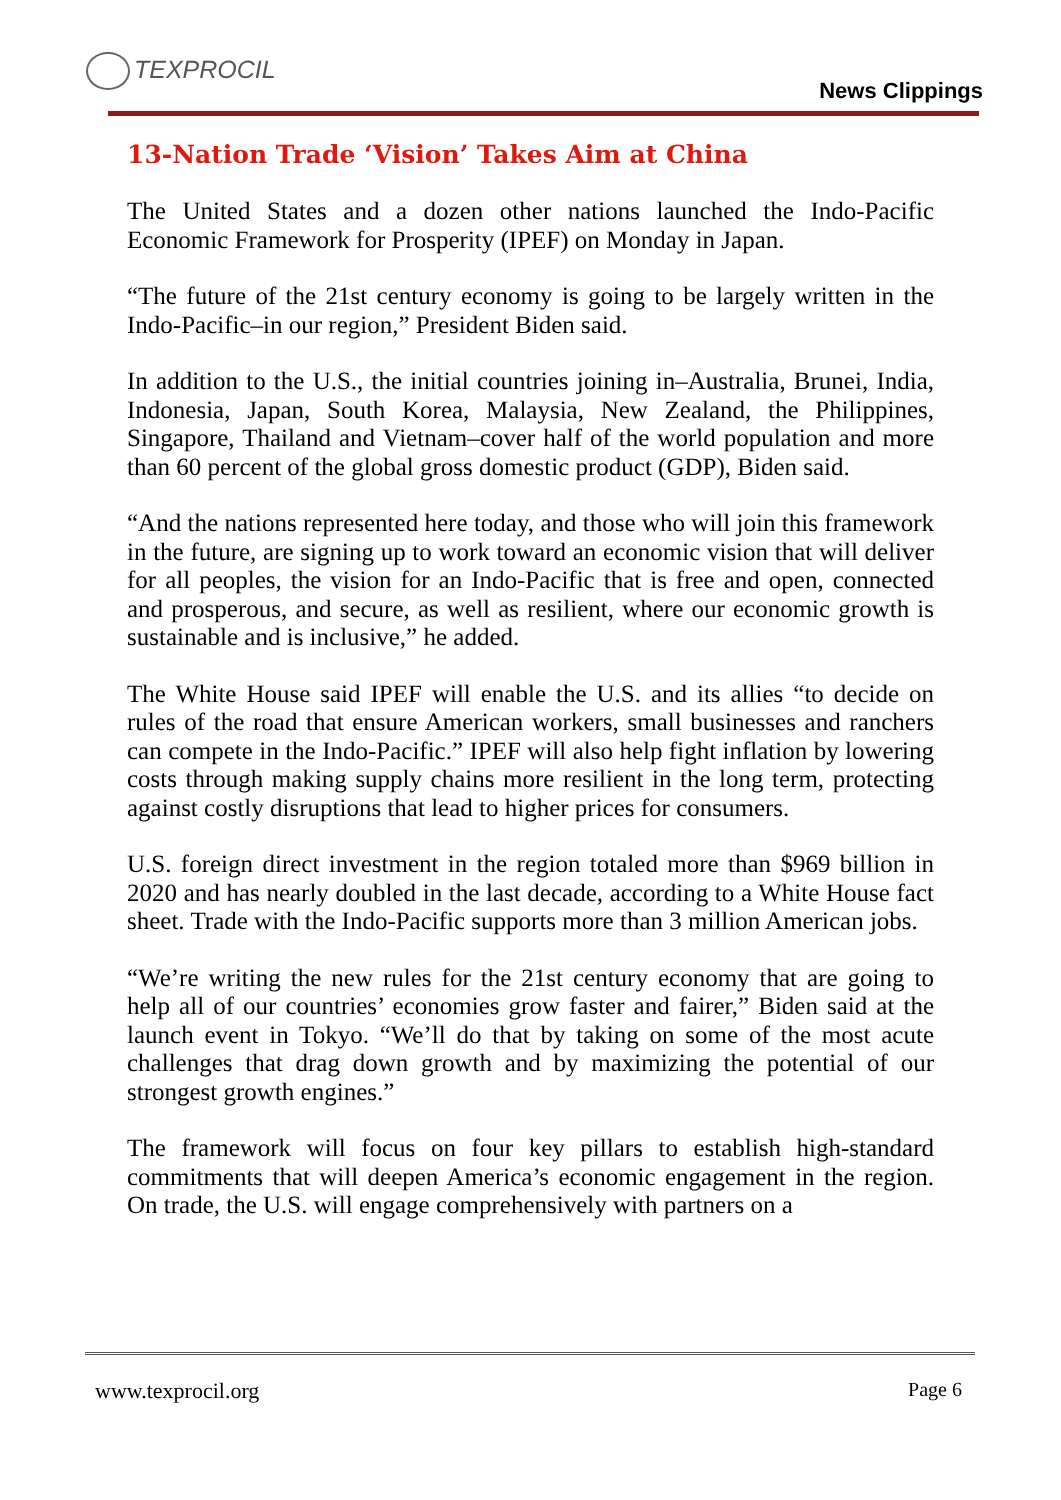TEXPROCIL
News Clippings
13-Nation Trade ‘Vision’ Takes Aim at China
The United States and a dozen other nations launched the Indo-Pacific Economic Framework for Prosperity (IPEF) on Monday in Japan.
“The future of the 21st century economy is going to be largely written in the Indo-Pacific–in our region,” President Biden said.
In addition to the U.S., the initial countries joining in–Australia, Brunei, India, Indonesia, Japan, South Korea, Malaysia, New Zealand, the Philippines, Singapore, Thailand and Vietnam–cover half of the world population and more than 60 percent of the global gross domestic product (GDP), Biden said.
“And the nations represented here today, and those who will join this framework in the future, are signing up to work toward an economic vision that will deliver for all peoples, the vision for an Indo-Pacific that is free and open, connected and prosperous, and secure, as well as resilient, where our economic growth is sustainable and is inclusive,” he added.
The White House said IPEF will enable the U.S. and its allies “to decide on rules of the road that ensure American workers, small businesses and ranchers can compete in the Indo-Pacific.” IPEF will also help fight inflation by lowering costs through making supply chains more resilient in the long term, protecting against costly disruptions that lead to higher prices for consumers.
U.S. foreign direct investment in the region totaled more than $969 billion in 2020 and has nearly doubled in the last decade, according to a White House fact sheet. Trade with the Indo-Pacific supports more than 3 million American jobs.
“We’re writing the new rules for the 21st century economy that are going to help all of our countries’ economies grow faster and fairer,” Biden said at the launch event in Tokyo. “We’ll do that by taking on some of the most acute challenges that drag down growth and by maximizing the potential of our strongest growth engines.”
The framework will focus on four key pillars to establish high-standard commitments that will deepen America’s economic engagement in the region. On trade, the U.S. will engage comprehensively with partners on a
www.texprocil.org Page 6